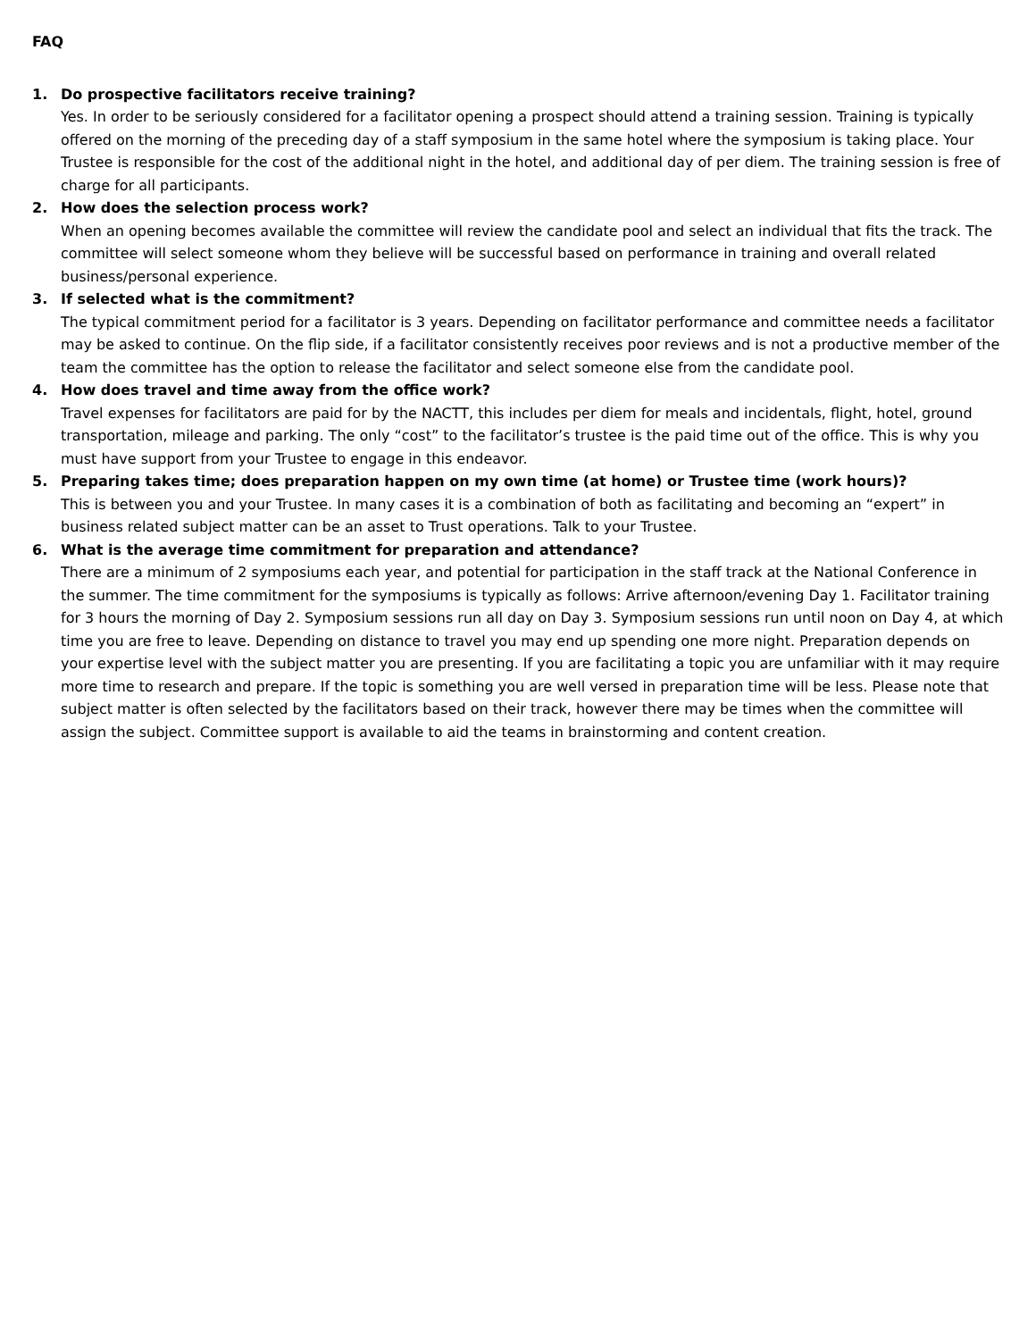FAQ
1. Do prospective facilitators receive training?
Yes. In order to be seriously considered for a facilitator opening a prospect should attend a training session. Training is typically offered on the morning of the preceding day of a staff symposium in the same hotel where the symposium is taking place. Your Trustee is responsible for the cost of the additional night in the hotel, and additional day of per diem. The training session is free of charge for all participants.
2. How does the selection process work?
When an opening becomes available the committee will review the candidate pool and select an individual that fits the track. The committee will select someone whom they believe will be successful based on performance in training and overall related business/personal experience.
3. If selected what is the commitment?
The typical commitment period for a facilitator is 3 years. Depending on facilitator performance and committee needs a facilitator may be asked to continue. On the flip side, if a facilitator consistently receives poor reviews and is not a productive member of the team the committee has the option to release the facilitator and select someone else from the candidate pool.
4. How does travel and time away from the office work?
Travel expenses for facilitators are paid for by the NACTT, this includes per diem for meals and incidentals, flight, hotel, ground transportation, mileage and parking. The only “cost” to the facilitator’s trustee is the paid time out of the office. This is why you must have support from your Trustee to engage in this endeavor.
5. Preparing takes time; does preparation happen on my own time (at home) or Trustee time (work hours)?
This is between you and your Trustee. In many cases it is a combination of both as facilitating and becoming an “expert” in business related subject matter can be an asset to Trust operations. Talk to your Trustee.
6. What is the average time commitment for preparation and attendance?
There are a minimum of 2 symposiums each year, and potential for participation in the staff track at the National Conference in the summer. The time commitment for the symposiums is typically as follows: Arrive afternoon/evening Day 1. Facilitator training for 3 hours the morning of Day 2. Symposium sessions run all day on Day 3. Symposium sessions run until noon on Day 4, at which time you are free to leave. Depending on distance to travel you may end up spending one more night. Preparation depends on your expertise level with the subject matter you are presenting. If you are facilitating a topic you are unfamiliar with it may require more time to research and prepare. If the topic is something you are well versed in preparation time will be less. Please note that subject matter is often selected by the facilitators based on their track, however there may be times when the committee will assign the subject. Committee support is available to aid the teams in brainstorming and content creation.